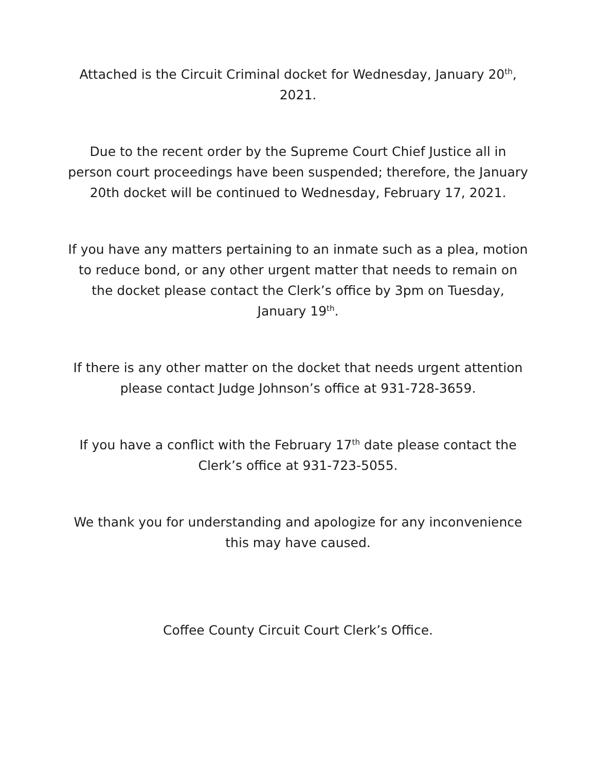Attached is the Circuit Criminal docket for Wednesday, January 20<sup>th</sup>, 2021.
Due to the recent order by the Supreme Court Chief Justice all in person court proceedings have been suspended; therefore, the January 20th docket will be continued to Wednesday, February 17, 2021.
If you have any matters pertaining to an inmate such as a plea, motion to reduce bond, or any other urgent matter that needs to remain on the docket please contact the Clerk’s office by 3pm on Tuesday, January 19<sup>th</sup>.
If there is any other matter on the docket that needs urgent attention please contact Judge Johnson’s office at 931-728-3659.
If you have a conflict with the February 17<sup>th</sup> date please contact the Clerk’s office at 931-723-5055.
We thank you for understanding and apologize for any inconvenience this may have caused.
Coffee County Circuit Court Clerk’s Office.